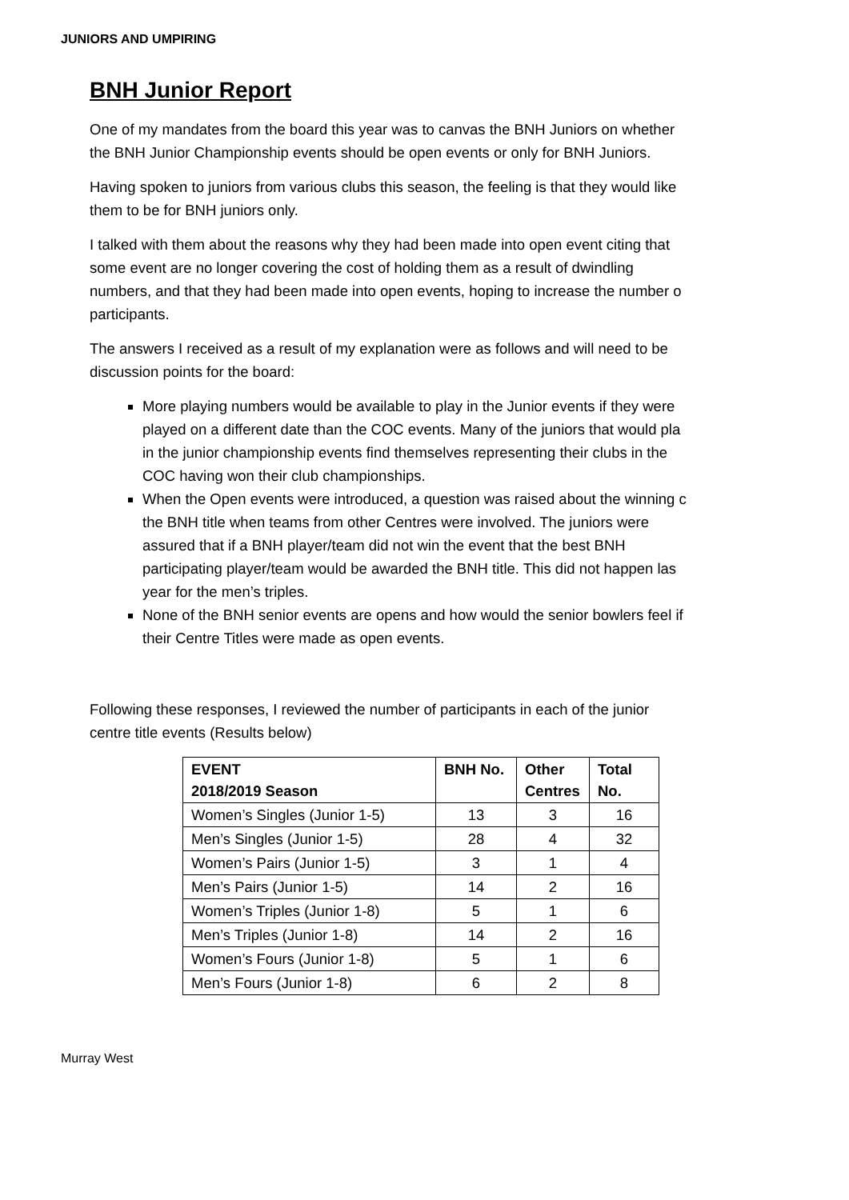JUNIORS AND UMPIRING
BNH Junior Report
One of my mandates from the board this year was to canvas the BNH Juniors on whether
the BNH Junior Championship events should be open events or only for BNH Juniors.
Having spoken to juniors from various clubs this season, the feeling is that they would like
them to be for BNH juniors only.
I talked with them about the reasons why they had been made into open event citing that
some event are no longer covering the cost of holding them as a result of dwindling
numbers, and that they had been made into open events, hoping to increase the number o
participants.
The answers I received as a result of my explanation were as follows and will need to be
discussion points for the board:
More playing numbers would be available to play in the Junior events if they were
played on a different date than the COC events. Many of the juniors that would pla
in the junior championship events find themselves representing their clubs in the
COC having won their club championships.
When the Open events were introduced, a question was raised about the winning c
the BNH title when teams from other Centres were involved. The juniors were
assured that if a BNH player/team did not win the event that the best BNH
participating player/team would be awarded the BNH title. This did not happen las
year for the men’s triples.
None of the BNH senior events are opens and how would the senior bowlers feel if
their Centre Titles were made as open events.
Following these responses, I reviewed the number of participants in each of the junior
centre title events (Results below)
| EVENT 2018/2019 Season | BNH No. | Other Centres | Total No. |
| --- | --- | --- | --- |
| Women’s Singles (Junior 1-5) | 13 | 3 | 16 |
| Men’s Singles (Junior 1-5) | 28 | 4 | 32 |
| Women’s Pairs (Junior 1-5) | 3 | 1 | 4 |
| Men’s Pairs (Junior 1-5) | 14 | 2 | 16 |
| Women’s Triples (Junior 1-8) | 5 | 1 | 6 |
| Men’s Triples (Junior 1-8) | 14 | 2 | 16 |
| Women’s Fours (Junior 1-8) | 5 | 1 | 6 |
| Men’s Fours (Junior 1-8) | 6 | 2 | 8 |
Murray West